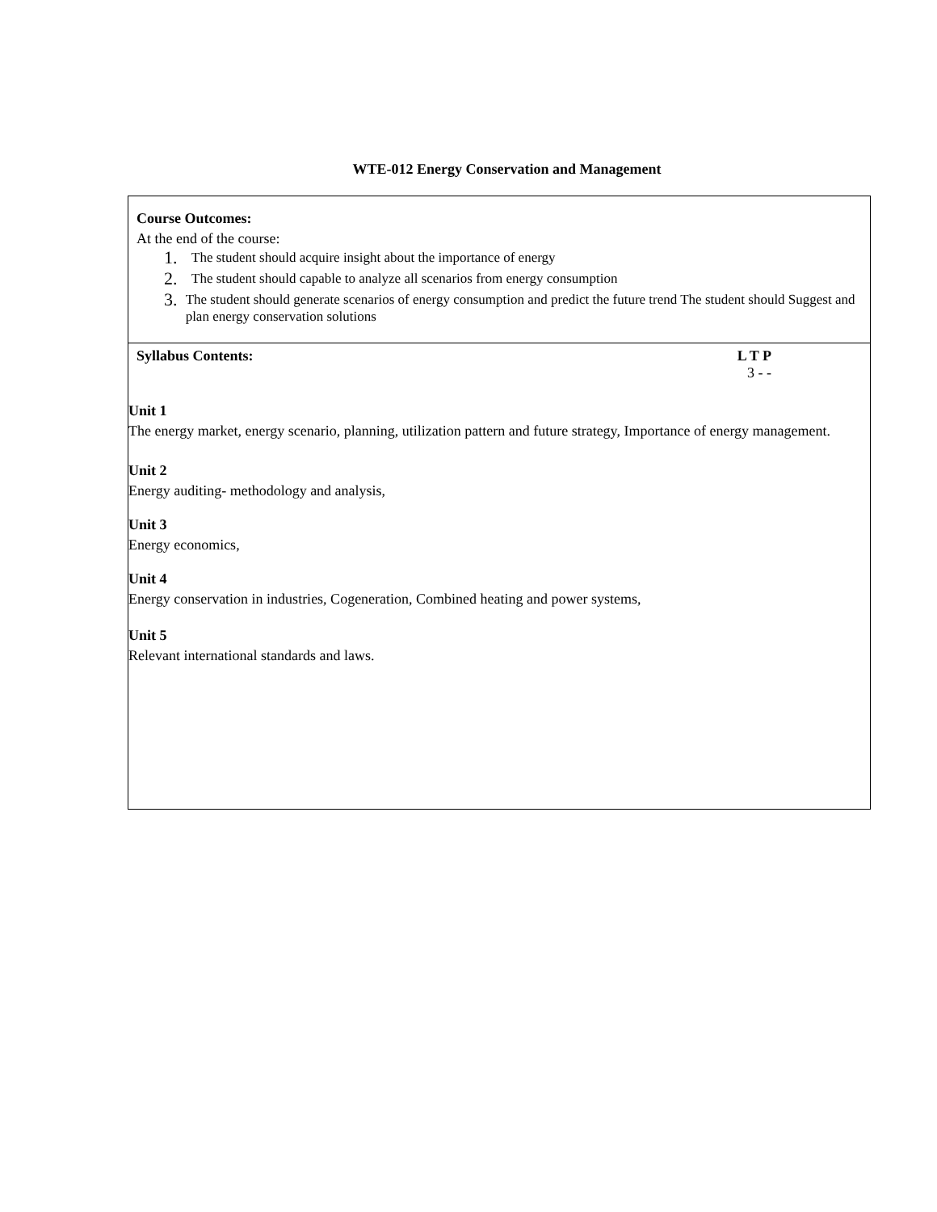WTE-012 Energy Conservation and Management
Course Outcomes:
At the end of the course:
1. The student should acquire insight about the importance of energy
2. The student should capable to analyze all scenarios from energy consumption
3. The student should generate scenarios of energy consumption and predict the future trend The student should Suggest and plan energy conservation solutions
Syllabus Contents: L T P
3 - -
Unit 1
The energy market, energy scenario, planning, utilization pattern and future strategy, Importance of energy management.
Unit 2
Energy auditing- methodology and analysis,
Unit 3
Energy economics,
Unit 4
Energy conservation in industries, Cogeneration, Combined heating and power systems,
Unit 5
Relevant international standards and laws.